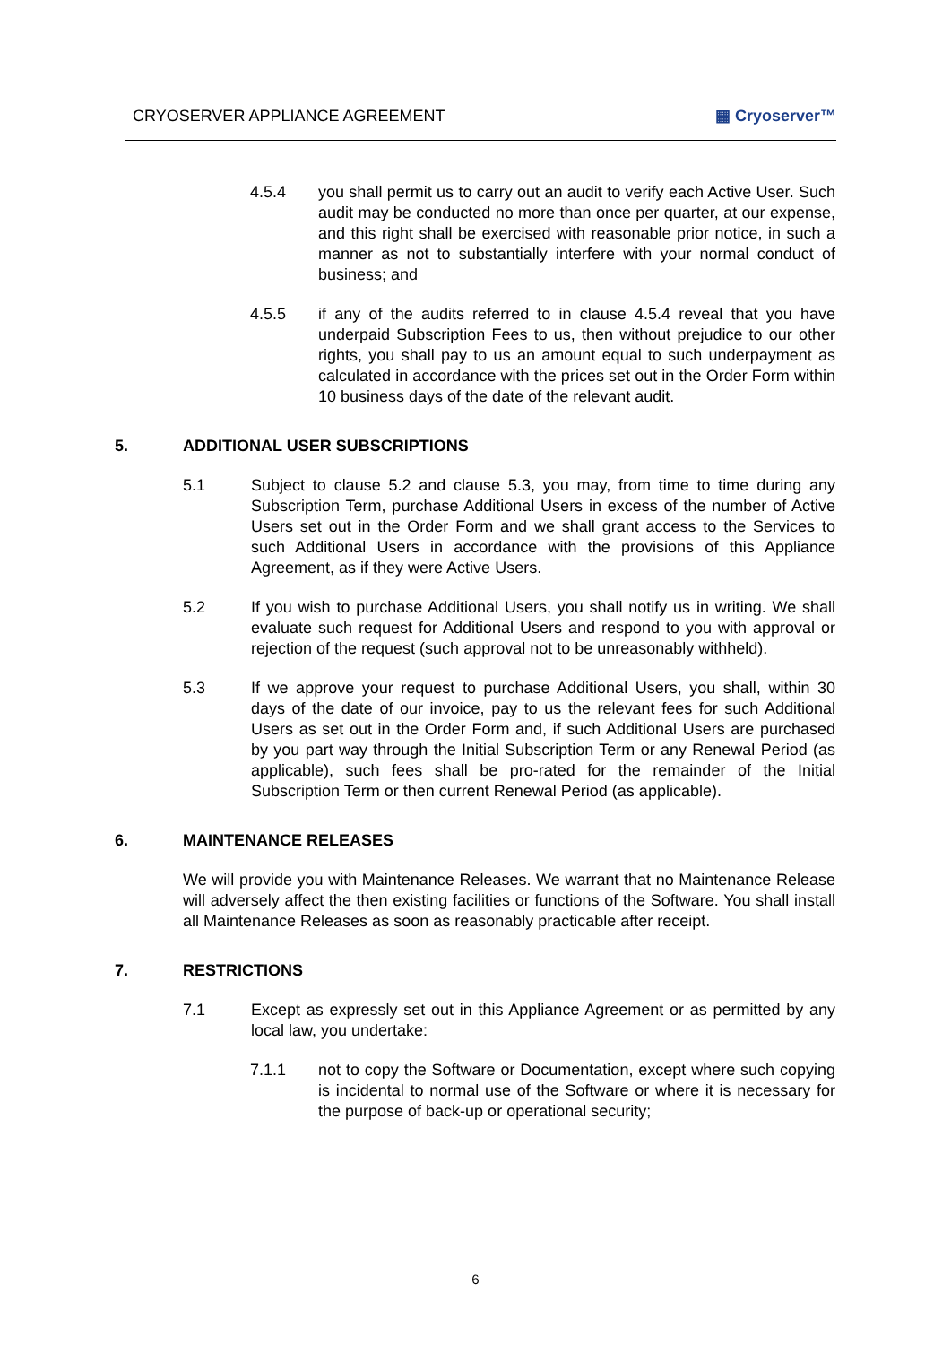CRYOSERVER APPLIANCE AGREEMENT ▦ Cryoserver™
4.5.4 you shall permit us to carry out an audit to verify each Active User. Such audit may be conducted no more than once per quarter, at our expense, and this right shall be exercised with reasonable prior notice, in such a manner as not to substantially interfere with your normal conduct of business; and
4.5.5 if any of the audits referred to in clause 4.5.4 reveal that you have underpaid Subscription Fees to us, then without prejudice to our other rights, you shall pay to us an amount equal to such underpayment as calculated in accordance with the prices set out in the Order Form within 10 business days of the date of the relevant audit.
5. ADDITIONAL USER SUBSCRIPTIONS
5.1 Subject to clause 5.2 and clause 5.3, you may, from time to time during any Subscription Term, purchase Additional Users in excess of the number of Active Users set out in the Order Form and we shall grant access to the Services to such Additional Users in accordance with the provisions of this Appliance Agreement, as if they were Active Users.
5.2 If you wish to purchase Additional Users, you shall notify us in writing. We shall evaluate such request for Additional Users and respond to you with approval or rejection of the request (such approval not to be unreasonably withheld).
5.3 If we approve your request to purchase Additional Users, you shall, within 30 days of the date of our invoice, pay to us the relevant fees for such Additional Users as set out in the Order Form and, if such Additional Users are purchased by you part way through the Initial Subscription Term or any Renewal Period (as applicable), such fees shall be pro-rated for the remainder of the Initial Subscription Term or then current Renewal Period (as applicable).
6. MAINTENANCE RELEASES
We will provide you with Maintenance Releases. We warrant that no Maintenance Release will adversely affect the then existing facilities or functions of the Software. You shall install all Maintenance Releases as soon as reasonably practicable after receipt.
7. RESTRICTIONS
7.1 Except as expressly set out in this Appliance Agreement or as permitted by any local law, you undertake:
7.1.1 not to copy the Software or Documentation, except where such copying is incidental to normal use of the Software or where it is necessary for the purpose of back-up or operational security;
6